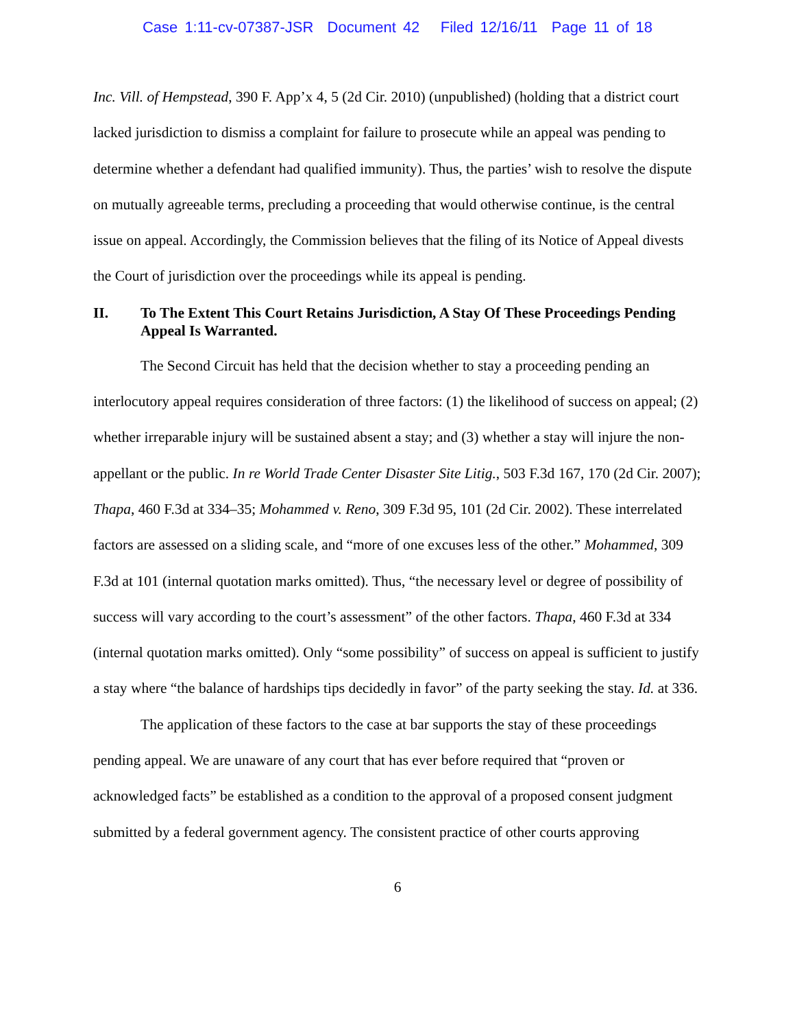Case 1:11-cv-07387-JSR Document 42 Filed 12/16/11 Page 11 of 18
Inc. Vill. of Hempstead, 390 F. App’x 4, 5 (2d Cir. 2010) (unpublished) (holding that a district court lacked jurisdiction to dismiss a complaint for failure to prosecute while an appeal was pending to determine whether a defendant had qualified immunity). Thus, the parties’ wish to resolve the dispute on mutually agreeable terms, precluding a proceeding that would otherwise continue, is the central issue on appeal. Accordingly, the Commission believes that the filing of its Notice of Appeal divests the Court of jurisdiction over the proceedings while its appeal is pending.
II. To The Extent This Court Retains Jurisdiction, A Stay Of These Proceedings Pending Appeal Is Warranted.
The Second Circuit has held that the decision whether to stay a proceeding pending an interlocutory appeal requires consideration of three factors: (1) the likelihood of success on appeal; (2) whether irreparable injury will be sustained absent a stay; and (3) whether a stay will injure the non-appellant or the public. In re World Trade Center Disaster Site Litig., 503 F.3d 167, 170 (2d Cir. 2007); Thapa, 460 F.3d at 334–35; Mohammed v. Reno, 309 F.3d 95, 101 (2d Cir. 2002). These interrelated factors are assessed on a sliding scale, and “more of one excuses less of the other.” Mohammed, 309 F.3d at 101 (internal quotation marks omitted). Thus, “the necessary level or degree of possibility of success will vary according to the court’s assessment” of the other factors. Thapa, 460 F.3d at 334 (internal quotation marks omitted). Only “some possibility” of success on appeal is sufficient to justify a stay where “the balance of hardships tips decidedly in favor” of the party seeking the stay. Id. at 336.
The application of these factors to the case at bar supports the stay of these proceedings pending appeal. We are unaware of any court that has ever before required that “proven or acknowledged facts” be established as a condition to the approval of a proposed consent judgment submitted by a federal government agency. The consistent practice of other courts approving
6